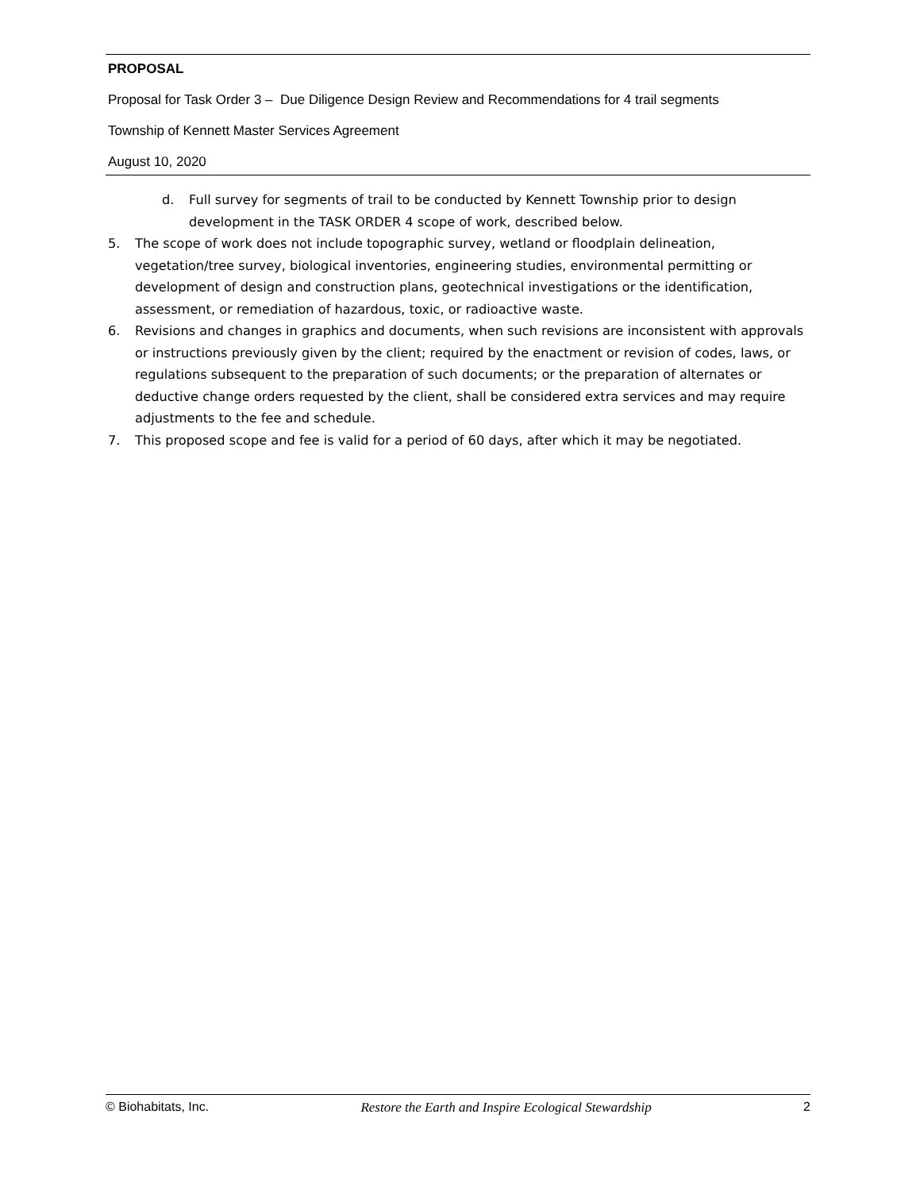PROPOSAL
Proposal for Task Order 3 – Due Diligence Design Review and Recommendations for 4 trail segments
Township of Kennett Master Services Agreement
August 10, 2020
d. Full survey for segments of trail to be conducted by Kennett Township prior to design development in the TASK ORDER 4 scope of work, described below.
5. The scope of work does not include topographic survey, wetland or floodplain delineation, vegetation/tree survey, biological inventories, engineering studies, environmental permitting or development of design and construction plans, geotechnical investigations or the identification, assessment, or remediation of hazardous, toxic, or radioactive waste.
6. Revisions and changes in graphics and documents, when such revisions are inconsistent with approvals or instructions previously given by the client; required by the enactment or revision of codes, laws, or regulations subsequent to the preparation of such documents; or the preparation of alternates or deductive change orders requested by the client, shall be considered extra services and may require adjustments to the fee and schedule.
7. This proposed scope and fee is valid for a period of 60 days, after which it may be negotiated.
© Biohabitats, Inc. Restore the Earth and Inspire Ecological Stewardship 2